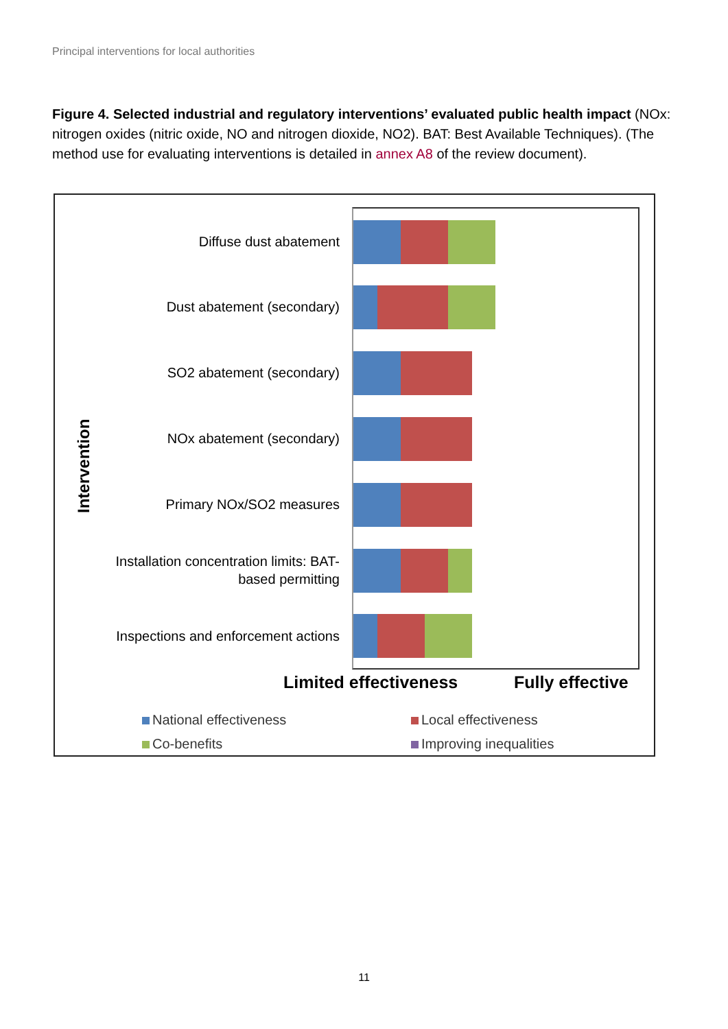Principal interventions for local authorities
Figure 4. Selected industrial and regulatory interventions’ evaluated public health impact (NOx: nitrogen oxides (nitric oxide, NO and nitrogen dioxide, NO2). BAT: Best Available Techniques). (The method use for evaluating interventions is detailed in annex A8 of the review document).
Intervention
Diffuse dust abatement
Dust abatement (secondary)
SO2 abatement (secondary)
NOx abatement (secondary)
Primary NOx/SO2 measures
Installation concentration limits: BAT-
based permitting
Inspections and enforcement actions
Limited effectiveness Fully effective
National effectiveness Local effectiveness
Co-benefits Improving inequalities
11